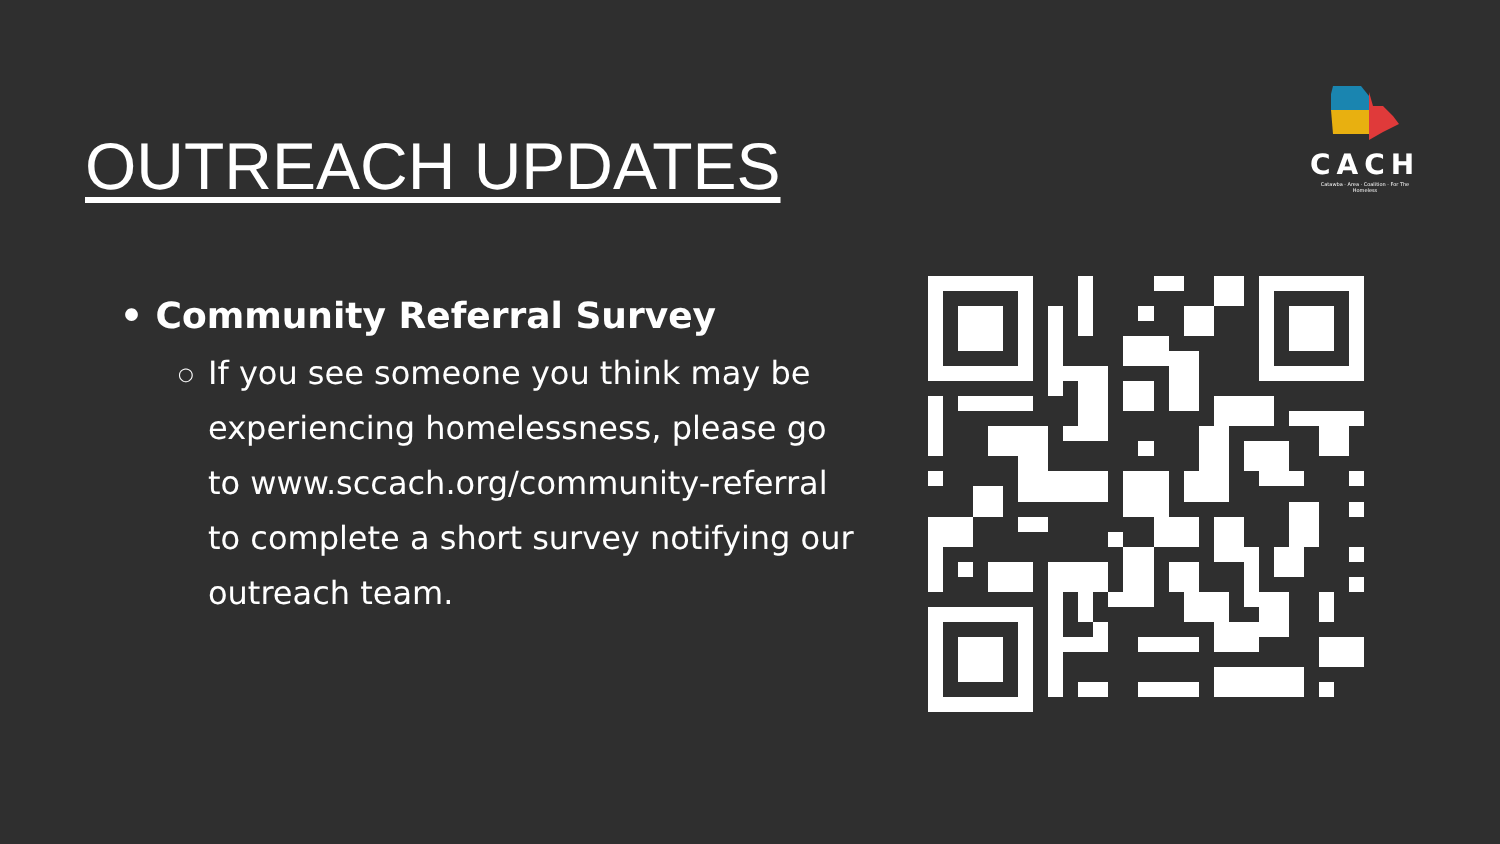OUTREACH UPDATES
CACH
Catawba · Area · Coalition · For The Homeless
• Community Referral Survey
○ If you see someone you think may be experiencing homelessness, please go to www.sccach.org/community-referral to complete a short survey notifying our outreach team.